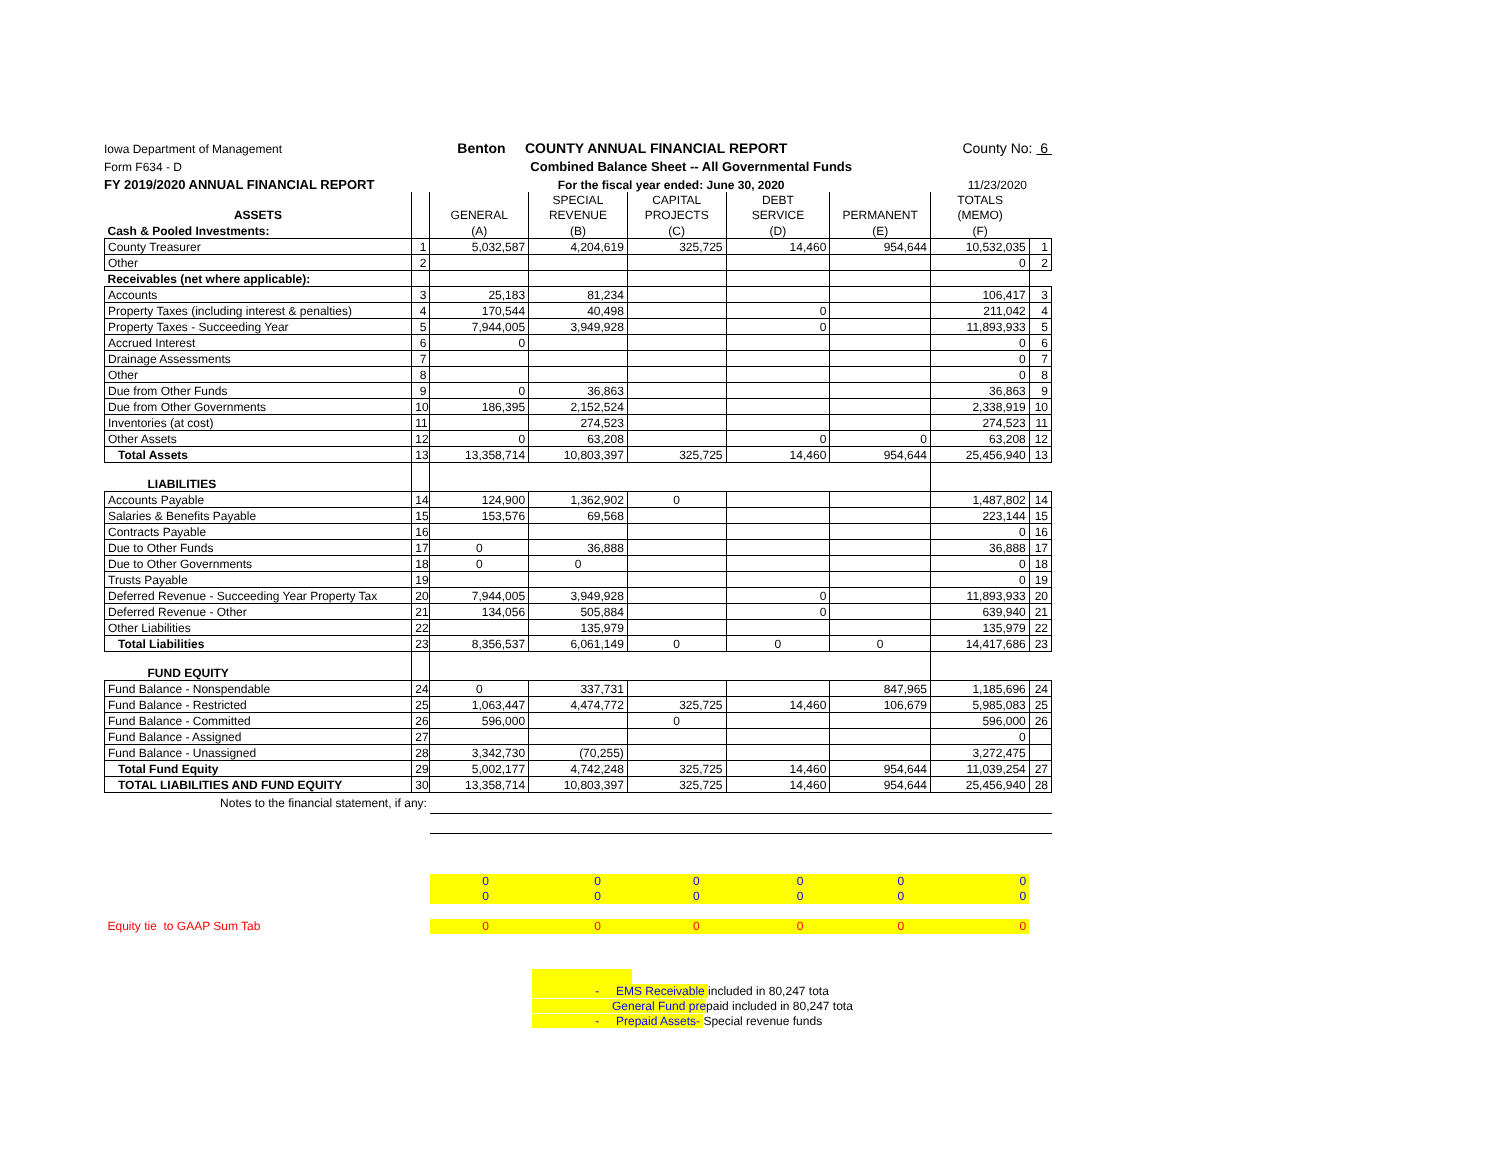Iowa Department of Management Benton COUNTY ANNUAL FINANCIAL REPORT County No: 6
Form F634 - D Combined Balance Sheet -- All Governmental Funds
FY 2019/2020 ANNUAL FINANCIAL REPORT For the fiscal year ended: June 30, 2020 11/23/2020
| | | | SPECIAL | CAPITAL | DEBT | | TOTALS | |
| ASSETS | | GENERAL | REVENUE | PROJECTS | SERVICE | PERMANENT | (MEMO) | |
| Cash & Pooled Investments: | | (A) | (B) | (C) | (D) | (E) | (F) | |
| County Treasurer | 1 | 5,032,587 | 4,204,619 | 325,725 | 14,460 | 954,644 | 10,532,035 | 1 |
| Other | 2 | | | | | | 0 | 2 |
| Receivables (net where applicable): | | | | | | | | |
| Accounts | 3 | 25,183 | 81,234 | | | | 106,417 | 3 |
| Property Taxes (including interest & penalties) | 4 | 170,544 | 40,498 | | 0 | | 211,042 | 4 |
| Property Taxes - Succeeding Year | 5 | 7,944,005 | 3,949,928 | | 0 | | 11,893,933 | 5 |
| Accrued Interest | 6 | 0 | | | | | 0 | 6 |
| Drainage Assessments | 7 | | | | | | 0 | 7 |
| Other | 8 | | | | | | 0 | 8 |
| Due from Other Funds | 9 | 0 | 36,863 | | | | 36,863 | 9 |
| Due from Other Governments | 10 | 186,395 | 2,152,524 | | | | 2,338,919 | 10 |
| Inventories (at cost) | 11 | | 274,523 | | | | 274,523 | 11 |
| Other Assets | 12 | 0 | 63,208 | | 0 | 0 | 63,208 | 12 |
| Total Assets | 13 | 13,358,714 | 10,803,397 | 325,725 | 14,460 | 954,644 | 25,456,940 | 13 |
| LIABILITIES | | | | | | | | |
| Accounts Payable | 14 | 124,900 | 1,362,902 | 0 | | | 1,487,802 | 14 |
| Salaries & Benefits Payable | 15 | 153,576 | 69,568 | | | | 223,144 | 15 |
| Contracts Payable | 16 | | | | | | 0 | 16 |
| Due to Other Funds | 17 | 0 | 36,888 | | | | 36,888 | 17 |
| Due to Other Governments | 18 | 0 | 0 | | | | 0 | 18 |
| Trusts Payable | 19 | | | | | | 0 | 19 |
| Deferred Revenue - Succeeding Year Property Tax | 20 | 7,944,005 | 3,949,928 | | 0 | | 11,893,933 | 20 |
| Deferred Revenue - Other | 21 | 134,056 | 505,884 | | 0 | | 639,940 | 21 |
| Other Liabilities | 22 | | 135,979 | | | | 135,979 | 22 |
| Total Liabilities | 23 | 8,356,537 | 6,061,149 | 0 | 0 | 0 | 14,417,686 | 23 |
| FUND EQUITY | | | | | | | | |
| Fund Balance - Nonspendable | 24 | 0 | 337,731 | | | 847,965 | 1,185,696 | 24 |
| Fund Balance - Restricted | 25 | 1,063,447 | 4,474,772 | 325,725 | 14,460 | 106,679 | 5,985,083 | 25 |
| Fund Balance - Committed | 26 | 596,000 | | 0 | | | 596,000 | 26 |
| Fund Balance - Assigned | 27 | | | | | | 0 | |
| Fund Balance - Unassigned | 28 | 3,342,730 | (70,255) | | | | 3,272,475 | |
| Total Fund Equity | 29 | 5,002,177 | 4,742,248 | 325,725 | 14,460 | 954,644 | 11,039,254 | 27 |
| TOTAL LIABILITIES AND FUND EQUITY | 30 | 13,358,714 | 10,803,397 | 325,725 | 14,460 | 954,644 | 25,456,940 | 28 |
| Notes to the financial statement, if any: | | | | | | | | |
| | | 0 | 0 | 0 | 0 | 0 | 0 | |
| | | 0 | 0 | 0 | 0 | 0 | 0 | |
| Equity tie to GAAP Sum Tab | | 0 | 0 | 0 | 0 | 0 | 0 | |
- EMS Receivable included in 80,247 tota
General Fund prepaid included in 80,247 tota
- Prepaid Assets- Special revenue funds